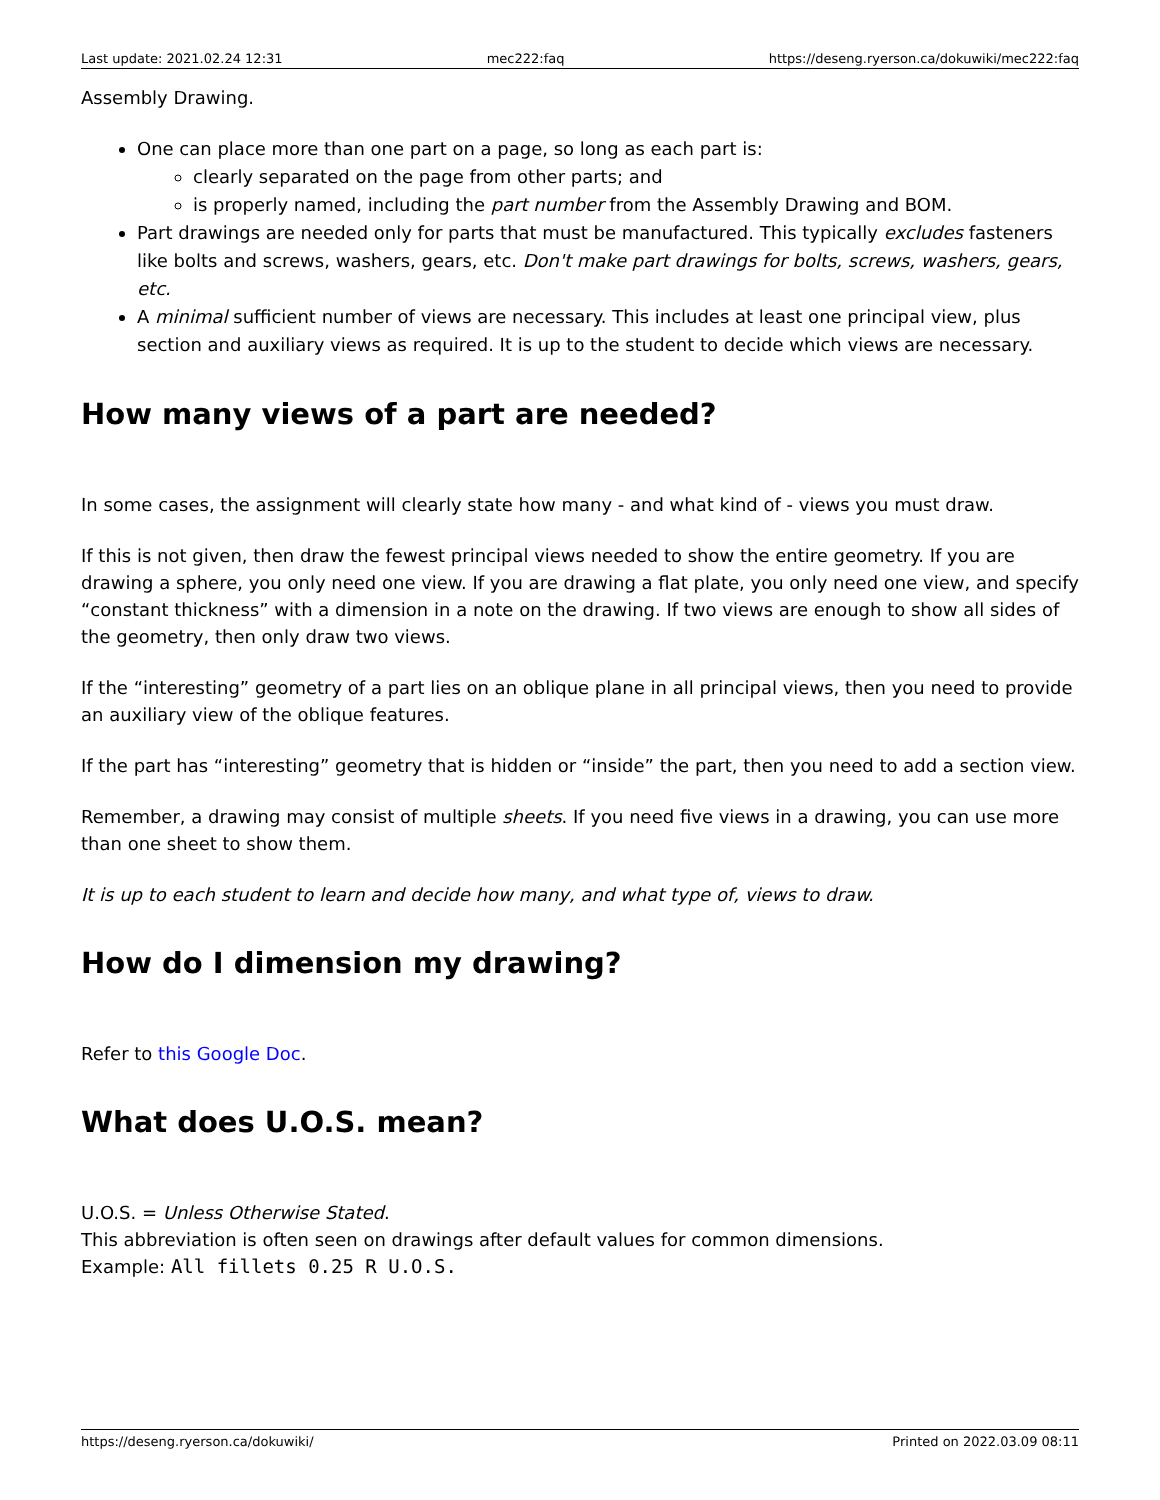Last update: 2021.02.24 12:31 mec222:faq https://deseng.ryerson.ca/dokuwiki/mec222:faq
Assembly Drawing.
One can place more than one part on a page, so long as each part is:
clearly separated on the page from other parts; and
is properly named, including the part number from the Assembly Drawing and BOM.
Part drawings are needed only for parts that must be manufactured. This typically excludes fasteners like bolts and screws, washers, gears, etc. Don't make part drawings for bolts, screws, washers, gears, etc.
A minimal sufficient number of views are necessary. This includes at least one principal view, plus section and auxiliary views as required. It is up to the student to decide which views are necessary.
How many views of a part are needed?
In some cases, the assignment will clearly state how many - and what kind of - views you must draw.
If this is not given, then draw the fewest principal views needed to show the entire geometry. If you are drawing a sphere, you only need one view. If you are drawing a flat plate, you only need one view, and specify “constant thickness” with a dimension in a note on the drawing. If two views are enough to show all sides of the geometry, then only draw two views.
If the “interesting” geometry of a part lies on an oblique plane in all principal views, then you need to provide an auxiliary view of the oblique features.
If the part has “interesting” geometry that is hidden or “inside” the part, then you need to add a section view.
Remember, a drawing may consist of multiple sheets. If you need five views in a drawing, you can use more than one sheet to show them.
It is up to each student to learn and decide how many, and what type of, views to draw.
How do I dimension my drawing?
Refer to this Google Doc.
What does U.O.S. mean?
U.O.S. = Unless Otherwise Stated.
This abbreviation is often seen on drawings after default values for common dimensions.
Example: All fillets 0.25 R U.O.S.
https://deseng.ryerson.ca/dokuwiki/ Printed on 2022.03.09 08:11